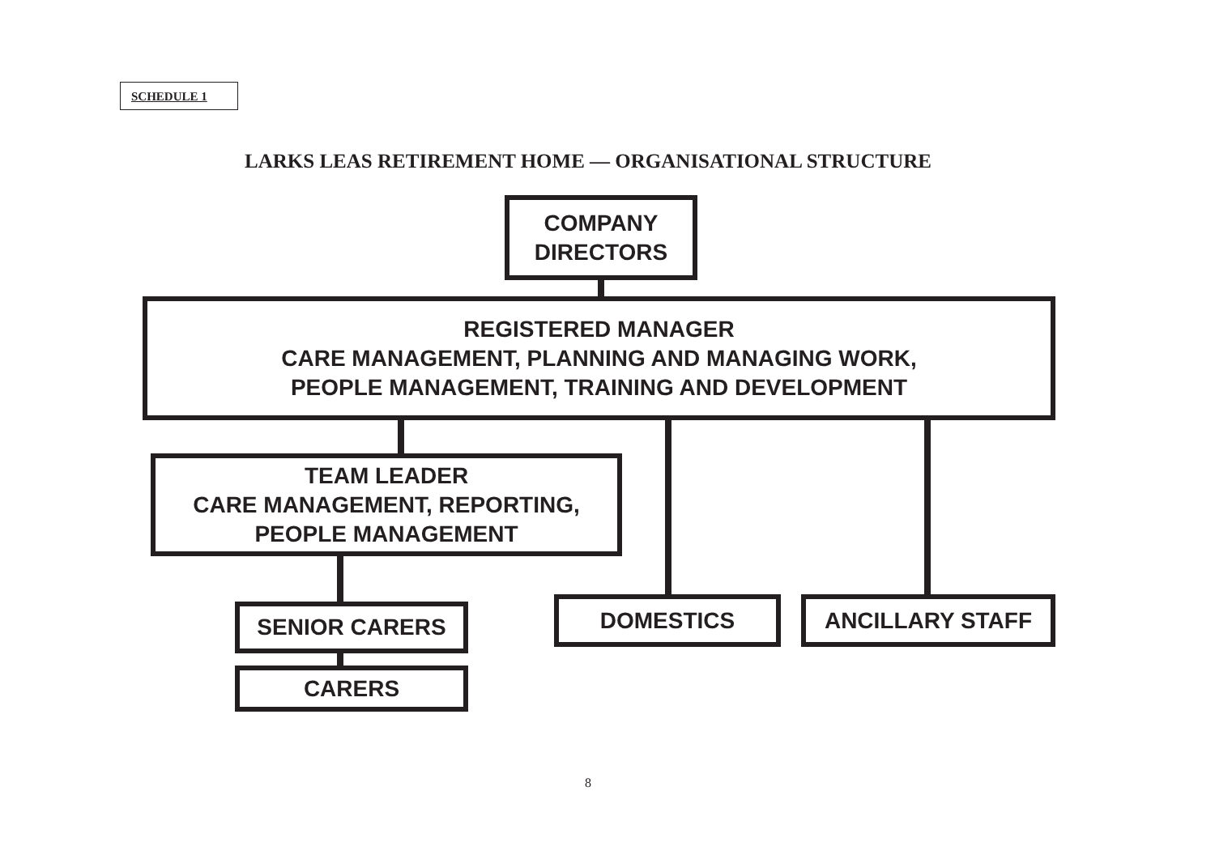SCHEDULE 1
LARKS LEAS RETIREMENT HOME — ORGANISATIONAL STRUCTURE
COMPANY
DIRECTORS
REGISTERED MANAGER
CARE MANAGEMENT, PLANNING AND MANAGING WORK,
PEOPLE MANAGEMENT, TRAINING AND DEVELOPMENT
TEAM LEADER
CARE MANAGEMENT, REPORTING,
PEOPLE MANAGEMENT
SENIOR CARERS
CARERS
DOMESTICS ANCILLARY STAFF
8